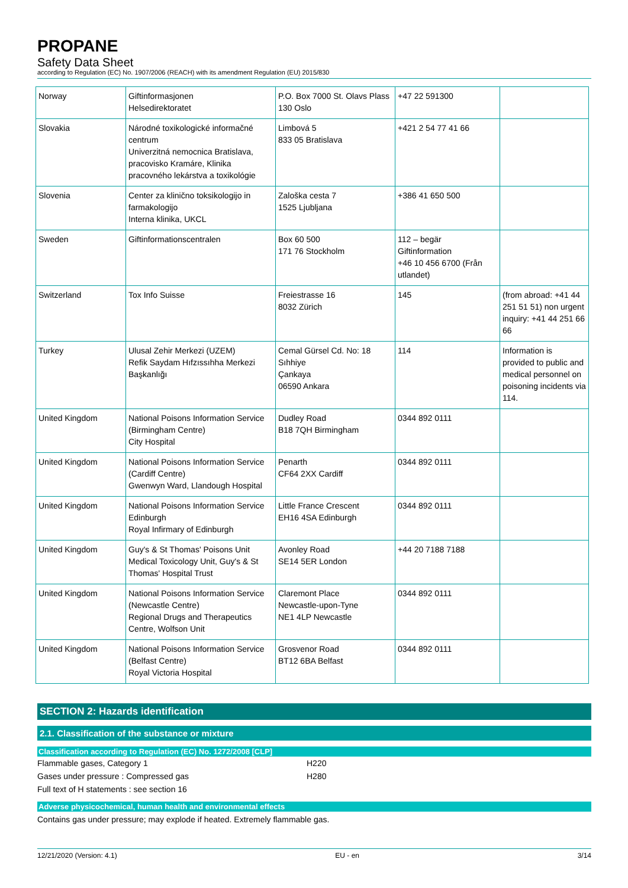PROPANE
Safety Data Sheet
according to Regulation (EC) No. 1907/2006 (REACH) with its amendment Regulation (EU) 2015/830
| Norway | Giftinformasjonen Helsedirektoratet | P.O. Box 7000 St. Olavs Plass 130 Oslo | +47 22 591300 | |
| Slovakia | Národné toxikologické informačné centrum Univerzitná nemocnica Bratislava, pracovisko Kramáre, Klinika pracovného lekárstva a toxikológie | Limbová 5 833 05 Bratislava | +421 2 54 77 41 66 | |
| Slovenia | Center za klinično toksikologijo in farmakologijo Interna klinika, UKCL | Zaloška cesta 7 1525 Ljubljana | +386 41 650 500 | |
| Sweden | Giftinformationscentralen | Box 60 500 171 76 Stockholm | 112 – begär Giftinformation +46 10 456 6700 (Från utlandet) | |
| Switzerland | Tox Info Suisse | Freiestrasse 16 8032 Zürich | 145 | (from abroad: +41 44 251 51 51) non urgent inquiry: +41 44 251 66 66 |
| Turkey | Ulusal Zehir Merkezi (UZEM) Refik Saydam Hıfzıssıhha Merkezi Başkanlığı | Cemal Gürsel Cd. No: 18 Sıhhiye Çankaya 06590 Ankara | 114 | Information is provided to public and medical personnel on poisoning incidents via 114. |
| United Kingdom | National Poisons Information Service (Birmingham Centre) City Hospital | Dudley Road B18 7QH Birmingham | 0344 892 0111 | |
| United Kingdom | National Poisons Information Service (Cardiff Centre) Gwenwyn Ward, Llandough Hospital | Penarth CF64 2XX Cardiff | 0344 892 0111 | |
| United Kingdom | National Poisons Information Service Edinburgh Royal Infirmary of Edinburgh | Little France Crescent EH16 4SA Edinburgh | 0344 892 0111 | |
| United Kingdom | Guy's & St Thomas' Poisons Unit Medical Toxicology Unit, Guy's & St Thomas' Hospital Trust | Avonley Road SE14 5ER London | +44 20 7188 7188 | |
| United Kingdom | National Poisons Information Service (Newcastle Centre) Regional Drugs and Therapeutics Centre, Wolfson Unit | Claremont Place Newcastle-upon-Tyne NE1 4LP Newcastle | 0344 892 0111 | |
| United Kingdom | National Poisons Information Service (Belfast Centre) Royal Victoria Hospital | Grosvenor Road BT12 6BA Belfast | 0344 892 0111 | |
SECTION 2: Hazards identification
2.1. Classification of the substance or mixture
Classification according to Regulation (EC) No. 1272/2008 [CLP]
Flammable gases, Category 1 H220
Gases under pressure : Compressed gas H280
Full text of H statements : see section 16
Adverse physicochemical, human health and environmental effects
Contains gas under pressure; may explode if heated. Extremely flammable gas.
12/21/2020 (Version: 4.1) EU - en 3/14